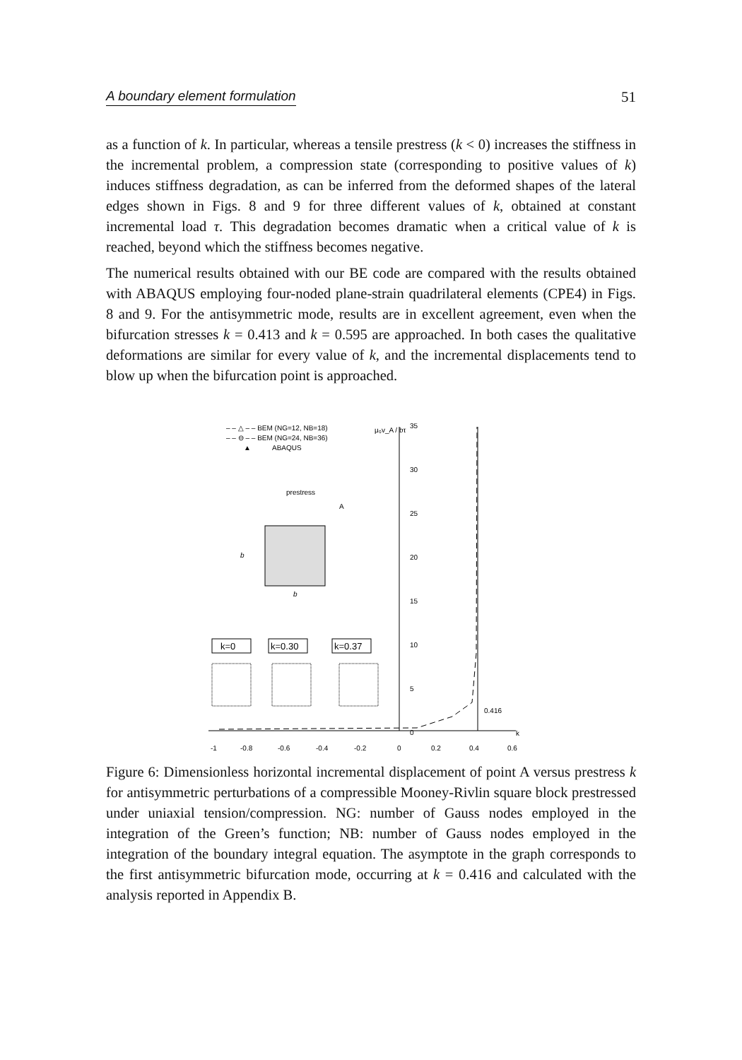A boundary element formulation 51
as a function of k. In particular, whereas a tensile prestress (k < 0) increases the stiffness in the incremental problem, a compression state (corresponding to positive values of k) induces stiffness degradation, as can be inferred from the deformed shapes of the lateral edges shown in Figs. 8 and 9 for three different values of k, obtained at constant incremental load τ. This degradation becomes dramatic when a critical value of k is reached, beyond which the stiffness becomes negative.
The numerical results obtained with our BE code are compared with the results obtained with ABAQUS employing four-noded plane-strain quadrilateral elements (CPE4) in Figs. 8 and 9. For the antisymmetric mode, results are in excellent agreement, even when the bifurcation stresses k = 0.413 and k = 0.595 are approached. In both cases the qualitative deformations are similar for every value of k, and the incremental displacements tend to blow up when the bifurcation point is approached.
– – △ – – BEM (NG=12, NB=18)
– – ⊖ – – BEM (NG=24, NB=36)
▲
ABAQUS
μ₀v_A / bτ
35
30
25
20
15
10
5
0
k
-1
-0.8
-0.6
-0.4
-0.2
0
0.2
0.4
0.6
0.416
prestress
A
b
b
k=0
k=0.30
k=0.37
Figure 6: Dimensionless horizontal incremental displacement of point A versus prestress k for antisymmetric perturbations of a compressible Mooney-Rivlin square block prestressed under uniaxial tension/compression. NG: number of Gauss nodes employed in the integration of the Green’s function; NB: number of Gauss nodes employed in the integration of the boundary integral equation. The asymptote in the graph corresponds to the first antisymmetric bifurcation mode, occurring at k = 0.416 and calculated with the analysis reported in Appendix B.